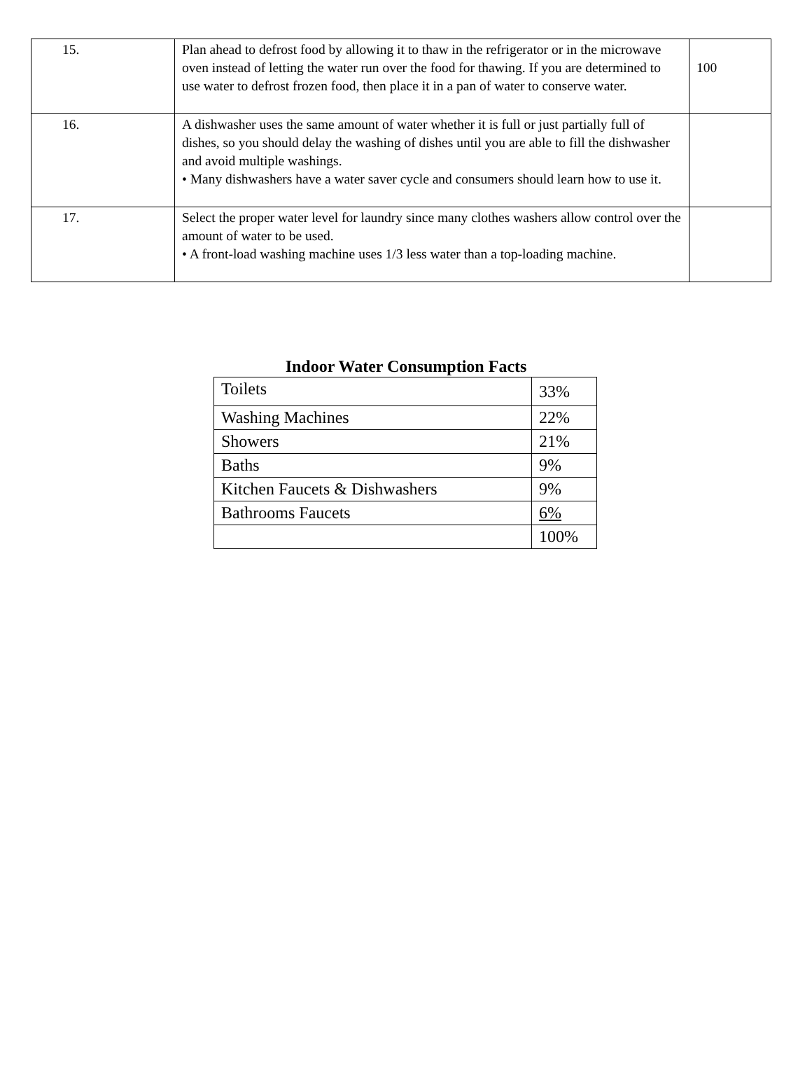| 15. | Plan ahead to defrost food by allowing it to thaw in the refrigerator or in the microwave oven instead of letting the water run over the food for thawing. If you are determined to use water to defrost frozen food, then place it in a pan of water to conserve water. | 100 |
| 16. | A dishwasher uses the same amount of water whether it is full or just partially full of dishes, so you should delay the washing of dishes until you are able to fill the dishwasher and avoid multiple washings. • Many dishwashers have a water saver cycle and consumers should learn how to use it. | |
| 17. | Select the proper water level for laundry since many clothes washers allow control over the amount of water to be used. • A front-load washing machine uses 1/3 less water than a top-loading machine. | |
Indoor Water Consumption Facts
| Toilets | 33% |
| Washing Machines | 22% |
| Showers | 21% |
| Baths | 9% |
| Kitchen Faucets & Dishwashers | 9% |
| Bathrooms Faucets | 6% |
| | 100% |